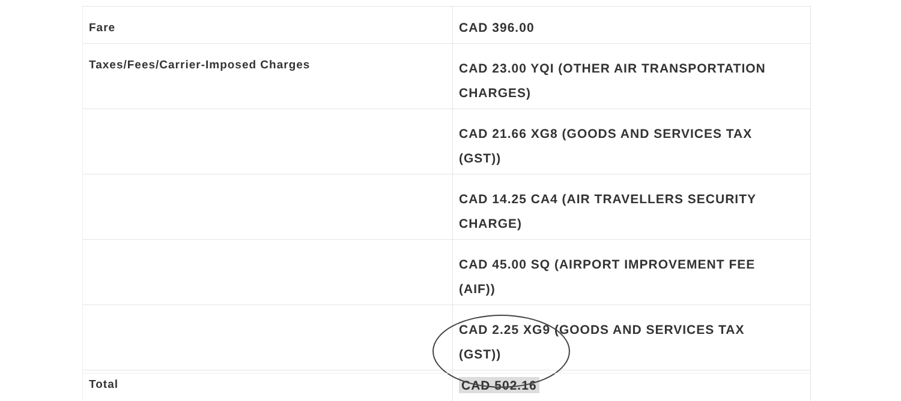| Fare | CAD 396.00 |
| Taxes/Fees/Carrier-Imposed Charges | CAD 23.00 YQI (OTHER AIR TRANSPORTATION CHARGES) |
| | CAD 21.66 XG8 (GOODS AND SERVICES TAX (GST)) |
| | CAD 14.25 CA4 (AIR TRAVELLERS SECURITY CHARGE) |
| | CAD 45.00 SQ (AIRPORT IMPROVEMENT FEE (AIF)) |
| | CAD 2.25 XG9 (GOODS AND SERVICES TAX (GST)) |
| Total | CAD 502.16 |